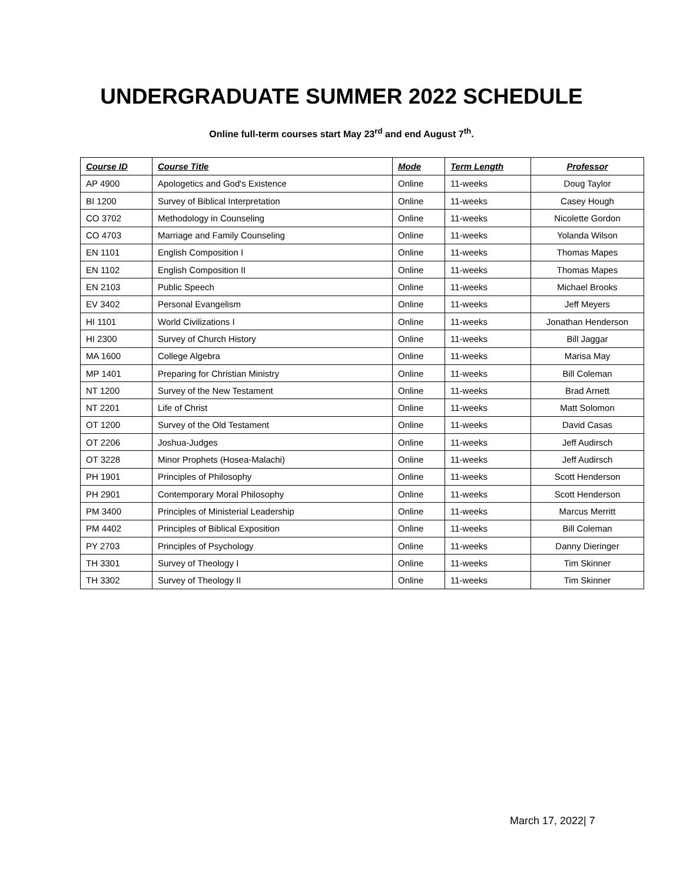UNDERGRADUATE SUMMER 2022 SCHEDULE
Online full-term courses start May 23<sup>rd</sup> and end August 7<sup>th</sup>.
| Course ID | Course Title | Mode | Term Length | Professor |
| --- | --- | --- | --- | --- |
| AP 4900 | Apologetics and God's Existence | Online | 11-weeks | Doug Taylor |
| BI 1200 | Survey of Biblical Interpretation | Online | 11-weeks | Casey Hough |
| CO 3702 | Methodology in Counseling | Online | 11-weeks | Nicolette Gordon |
| CO 4703 | Marriage and Family Counseling | Online | 11-weeks | Yolanda Wilson |
| EN 1101 | English Composition I | Online | 11-weeks | Thomas Mapes |
| EN 1102 | English Composition II | Online | 11-weeks | Thomas Mapes |
| EN 2103 | Public Speech | Online | 11-weeks | Michael Brooks |
| EV 3402 | Personal Evangelism | Online | 11-weeks | Jeff Meyers |
| HI 1101 | World Civilizations I | Online | 11-weeks | Jonathan Henderson |
| HI 2300 | Survey of Church History | Online | 11-weeks | Bill Jaggar |
| MA 1600 | College Algebra | Online | 11-weeks | Marisa May |
| MP 1401 | Preparing for Christian Ministry | Online | 11-weeks | Bill Coleman |
| NT 1200 | Survey of the New Testament | Online | 11-weeks | Brad Arnett |
| NT 2201 | Life of Christ | Online | 11-weeks | Matt Solomon |
| OT 1200 | Survey of the Old Testament | Online | 11-weeks | David Casas |
| OT 2206 | Joshua-Judges | Online | 11-weeks | Jeff Audirsch |
| OT 3228 | Minor Prophets (Hosea-Malachi) | Online | 11-weeks | Jeff Audirsch |
| PH 1901 | Principles of Philosophy | Online | 11-weeks | Scott Henderson |
| PH 2901 | Contemporary Moral Philosophy | Online | 11-weeks | Scott Henderson |
| PM 3400 | Principles of Ministerial Leadership | Online | 11-weeks | Marcus Merritt |
| PM 4402 | Principles of Biblical Exposition | Online | 11-weeks | Bill Coleman |
| PY 2703 | Principles of Psychology | Online | 11-weeks | Danny Dieringer |
| TH 3301 | Survey of Theology I | Online | 11-weeks | Tim Skinner |
| TH 3302 | Survey of Theology II | Online | 11-weeks | Tim Skinner |
March 17, 2022| 7